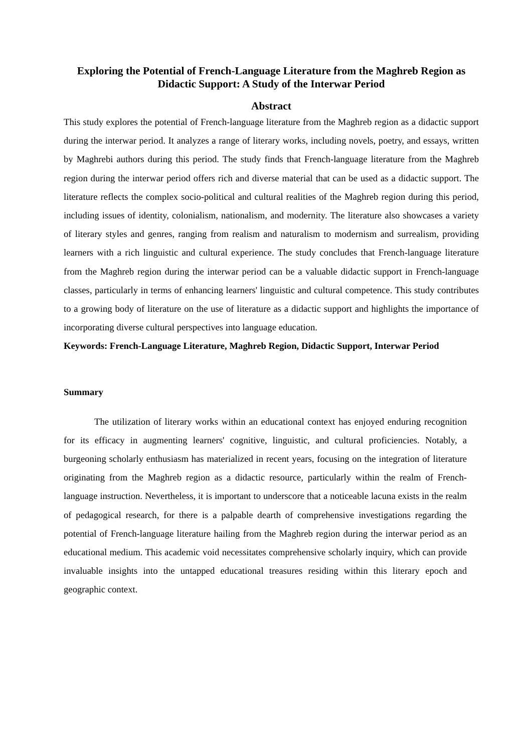Exploring the Potential of French-Language Literature from the Maghreb Region as Didactic Support: A Study of the Interwar Period
Abstract
This study explores the potential of French-language literature from the Maghreb region as a didactic support during the interwar period. It analyzes a range of literary works, including novels, poetry, and essays, written by Maghrebi authors during this period. The study finds that French-language literature from the Maghreb region during the interwar period offers rich and diverse material that can be used as a didactic support. The literature reflects the complex socio-political and cultural realities of the Maghreb region during this period, including issues of identity, colonialism, nationalism, and modernity. The literature also showcases a variety of literary styles and genres, ranging from realism and naturalism to modernism and surrealism, providing learners with a rich linguistic and cultural experience. The study concludes that French-language literature from the Maghreb region during the interwar period can be a valuable didactic support in French-language classes, particularly in terms of enhancing learners' linguistic and cultural competence. This study contributes to a growing body of literature on the use of literature as a didactic support and highlights the importance of incorporating diverse cultural perspectives into language education.
Keywords: French-Language Literature, Maghreb Region, Didactic Support, Interwar Period
Summary
The utilization of literary works within an educational context has enjoyed enduring recognition for its efficacy in augmenting learners' cognitive, linguistic, and cultural proficiencies. Notably, a burgeoning scholarly enthusiasm has materialized in recent years, focusing on the integration of literature originating from the Maghreb region as a didactic resource, particularly within the realm of French-language instruction. Nevertheless, it is important to underscore that a noticeable lacuna exists in the realm of pedagogical research, for there is a palpable dearth of comprehensive investigations regarding the potential of French-language literature hailing from the Maghreb region during the interwar period as an educational medium. This academic void necessitates comprehensive scholarly inquiry, which can provide invaluable insights into the untapped educational treasures residing within this literary epoch and geographic context.